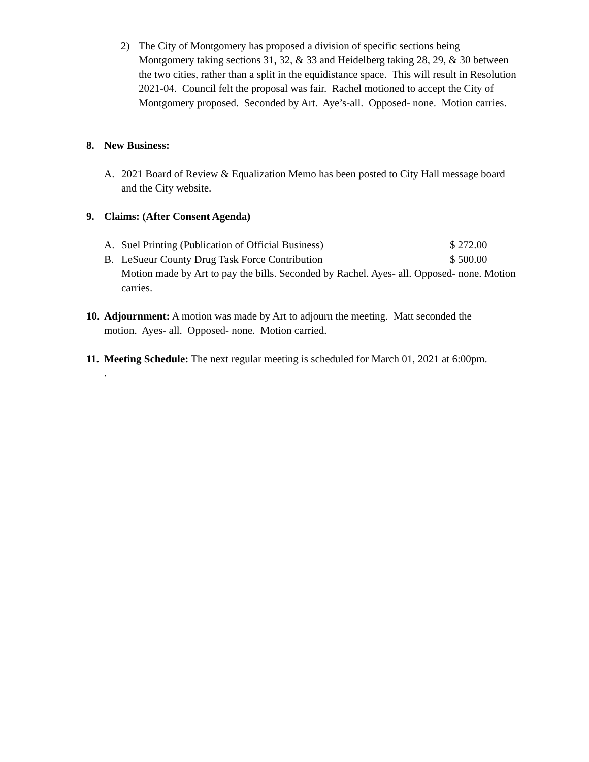2) The City of Montgomery has proposed a division of specific sections being Montgomery taking sections 31, 32, & 33 and Heidelberg taking 28, 29, & 30 between the two cities, rather than a split in the equidistance space. This will result in Resolution 2021-04. Council felt the proposal was fair. Rachel motioned to accept the City of Montgomery proposed. Seconded by Art. Aye’s-all. Opposed- none. Motion carries.
8. New Business:
A. 2021 Board of Review & Equalization Memo has been posted to City Hall message board and the City website.
9. Claims: (After Consent Agenda)
A. Suel Printing (Publication of Official Business) $ 272.00
B. LeSueur County Drug Task Force Contribution $ 500.00
Motion made by Art to pay the bills. Seconded by Rachel. Ayes- all. Opposed- none. Motion carries.
10.
Adjournment: A motion was made by Art to adjourn the meeting. Matt seconded the motion. Ayes- all. Opposed- none. Motion carried.
11.
Meeting Schedule: The next regular meeting is scheduled for March 01, 2021 at 6:00pm.
.